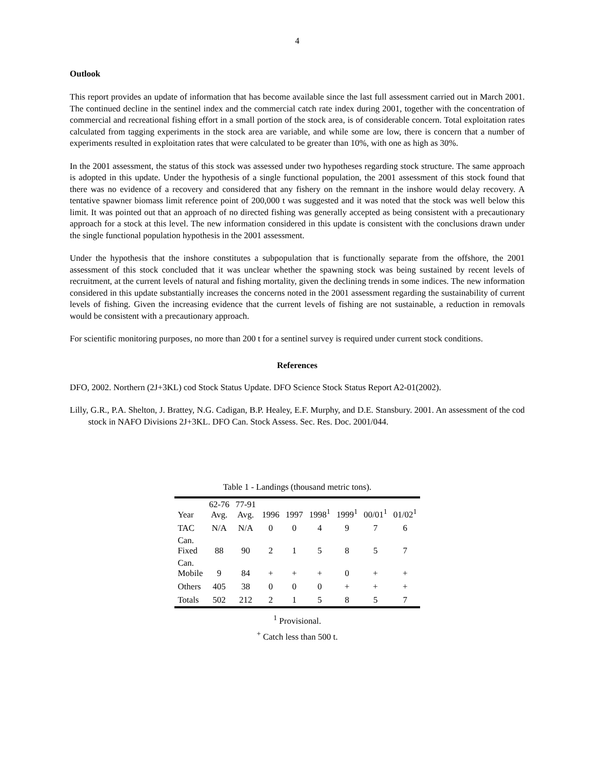4
Outlook
This report provides an update of information that has become available since the last full assessment carried out in March 2001. The continued decline in the sentinel index and the commercial catch rate index during 2001, together with the concentration of commercial and recreational fishing effort in a small portion of the stock area, is of considerable concern. Total exploitation rates calculated from tagging experiments in the stock area are variable, and while some are low, there is concern that a number of experiments resulted in exploitation rates that were calculated to be greater than 10%, with one as high as 30%.
In the 2001 assessment, the status of this stock was assessed under two hypotheses regarding stock structure. The same approach is adopted in this update. Under the hypothesis of a single functional population, the 2001 assessment of this stock found that there was no evidence of a recovery and considered that any fishery on the remnant in the inshore would delay recovery. A tentative spawner biomass limit reference point of 200,000 t was suggested and it was noted that the stock was well below this limit. It was pointed out that an approach of no directed fishing was generally accepted as being consistent with a precautionary approach for a stock at this level. The new information considered in this update is consistent with the conclusions drawn under the single functional population hypothesis in the 2001 assessment.
Under the hypothesis that the inshore constitutes a subpopulation that is functionally separate from the offshore, the 2001 assessment of this stock concluded that it was unclear whether the spawning stock was being sustained by recent levels of recruitment, at the current levels of natural and fishing mortality, given the declining trends in some indices. The new information considered in this update substantially increases the concerns noted in the 2001 assessment regarding the sustainability of current levels of fishing. Given the increasing evidence that the current levels of fishing are not sustainable, a reduction in removals would be consistent with a precautionary approach.
For scientific monitoring purposes, no more than 200 t for a sentinel survey is required under current stock conditions.
References
DFO, 2002. Northern (2J+3KL) cod Stock Status Update. DFO Science Stock Status Report A2-01(2002).
Lilly, G.R., P.A. Shelton, J. Brattey, N.G. Cadigan, B.P. Healey, E.F. Murphy, and D.E. Stansbury. 2001. An assessment of the cod stock in NAFO Divisions 2J+3KL. DFO Can. Stock Assess. Sec. Res. Doc. 2001/044.
Table 1 - Landings (thousand metric tons).
| Year | 62-76 Avg. | 77-91 Avg. | 1996 | 1997 | 1998<sup>1</sup> | 1999<sup>1</sup> | 00/01<sup>1</sup> | 01/02<sup>1</sup> |
| --- | --- | --- | --- | --- | --- | --- | --- | --- |
| TAC | N/A | N/A | 0 | 0 | 4 | 9 | 7 | 6 |
| Can. Fixed | 88 | 90 | 2 | 1 | 5 | 8 | 5 | 7 |
| Can. Mobile | 9 | 84 | + | + | + | 0 | + | + |
| Others | 405 | 38 | 0 | 0 | 0 | + | + | + |
| Totals | 502 | 212 | 2 | 1 | 5 | 8 | 5 | 7 |
<sup>1</sup> Provisional.
<sup>+</sup> Catch less than 500 t.